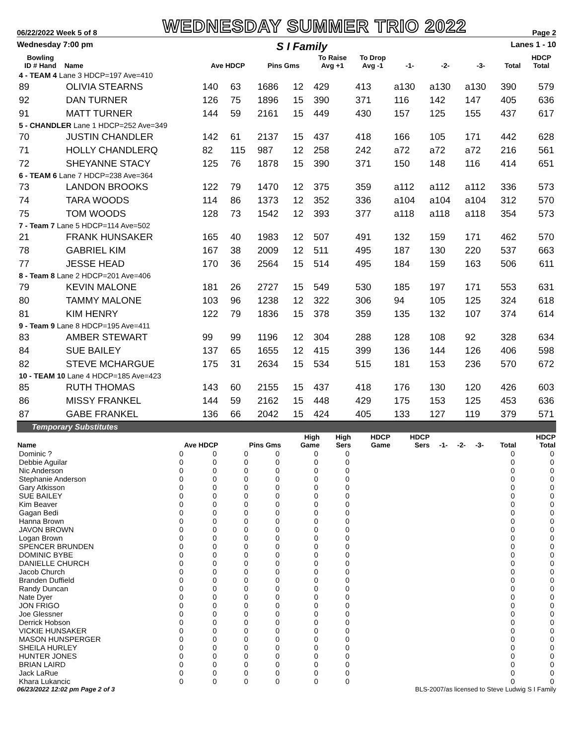06/22/2022 Week 5 of 8 WEDNESDAY SUMMER TRIO 2022 Page 2
Wednesday 7:00 pm S I Family Lanes 1 - 10
| Bowling ID # Hand | Name | Ave HDCP | | Pins Gms | | To Raise Avg +1 | To Drop Avg -1 | -1- | -2- | -3- | Total | HDCP Total |
| --- | --- | --- | --- | --- | --- | --- | --- | --- | --- | --- | --- | --- |
| 4 - TEAM 4 Lane 3 HDCP=197 Ave=410 | | | | | | | | | | | | |
| 89 | OLIVIA STEARNS | 140 | 63 | 1686 | 12 | 429 | 413 | a130 | a130 | a130 | 390 | 579 |
| 92 | DAN TURNER | 126 | 75 | 1896 | 15 | 390 | 371 | 116 | 142 | 147 | 405 | 636 |
| 91 | MATT TURNER | 144 | 59 | 2161 | 15 | 449 | 430 | 157 | 125 | 155 | 437 | 617 |
| 5 - CHANDLER Lane 1 HDCP=252 Ave=349 | | | | | | | | | | | | |
| 70 | JUSTIN CHANDLER | 142 | 61 | 2137 | 15 | 437 | 418 | 166 | 105 | 171 | 442 | 628 |
| 71 | HOLLY CHANDLERQ | 82 | 115 | 987 | 12 | 258 | 242 | a72 | a72 | a72 | 216 | 561 |
| 72 | SHEYANNE STACY | 125 | 76 | 1878 | 15 | 390 | 371 | 150 | 148 | 116 | 414 | 651 |
| 6 - TEAM 6 Lane 7 HDCP=238 Ave=364 | | | | | | | | | | | | |
| 73 | LANDON BROOKS | 122 | 79 | 1470 | 12 | 375 | 359 | a112 | a112 | a112 | 336 | 573 |
| 74 | TARA WOODS | 114 | 86 | 1373 | 12 | 352 | 336 | a104 | a104 | a104 | 312 | 570 |
| 75 | TOM WOODS | 128 | 73 | 1542 | 12 | 393 | 377 | a118 | a118 | a118 | 354 | 573 |
| 7 - Team 7 Lane 5 HDCP=114 Ave=502 | | | | | | | | | | | | |
| 21 | FRANK HUNSAKER | 165 | 40 | 1983 | 12 | 507 | 491 | 132 | 159 | 171 | 462 | 570 |
| 78 | GABRIEL KIM | 167 | 38 | 2009 | 12 | 511 | 495 | 187 | 130 | 220 | 537 | 663 |
| 77 | JESSE HEAD | 170 | 36 | 2564 | 15 | 514 | 495 | 184 | 159 | 163 | 506 | 611 |
| 8 - Team 8 Lane 2 HDCP=201 Ave=406 | | | | | | | | | | | | |
| 79 | KEVIN MALONE | 181 | 26 | 2727 | 15 | 549 | 530 | 185 | 197 | 171 | 553 | 631 |
| 80 | TAMMY MALONE | 103 | 96 | 1238 | 12 | 322 | 306 | 94 | 105 | 125 | 324 | 618 |
| 81 | KIM HENRY | 122 | 79 | 1836 | 15 | 378 | 359 | 135 | 132 | 107 | 374 | 614 |
| 9 - Team 9 Lane 8 HDCP=195 Ave=411 | | | | | | | | | | | | |
| 83 | AMBER STEWART | 99 | 99 | 1196 | 12 | 304 | 288 | 128 | 108 | 92 | 328 | 634 |
| 84 | SUE BAILEY | 137 | 65 | 1655 | 12 | 415 | 399 | 136 | 144 | 126 | 406 | 598 |
| 82 | STEVE MCHARGUE | 175 | 31 | 2634 | 15 | 534 | 515 | 181 | 153 | 236 | 570 | 672 |
| 10 - TEAM 10 Lane 4 HDCP=185 Ave=423 | | | | | | | | | | | | |
| 85 | RUTH THOMAS | 143 | 60 | 2155 | 15 | 437 | 418 | 176 | 130 | 120 | 426 | 603 |
| 86 | MISSY FRANKEL | 144 | 59 | 2162 | 15 | 448 | 429 | 175 | 153 | 125 | 453 | 636 |
| 87 | GABE FRANKEL | 136 | 66 | 2042 | 15 | 424 | 405 | 133 | 127 | 119 | 379 | 571 |
Temporary Substitutes
| Name | Ave HDCP | | Pins Gms | | High Game | High Sers | HDCP Game | HDCP Sers | -1- | -2- | -3- | Total | HDCP Total |
| --- | --- | --- | --- | --- | --- | --- | --- | --- | --- | --- | --- | --- | --- |
| Dominic ? | 0 | 0 | 0 | 0 | 0 | 0 | | | | | | 0 | 0 |
| Debbie Aguilar | 0 | 0 | 0 | 0 | 0 | 0 | | | | | | 0 | 0 |
| Nic Anderson | 0 | 0 | 0 | 0 | 0 | 0 | | | | | | 0 | 0 |
| Stephanie Anderson | 0 | 0 | 0 | 0 | 0 | 0 | | | | | | 0 | 0 |
| Gary Atkisson | 0 | 0 | 0 | 0 | 0 | 0 | | | | | | 0 | 0 |
| SUE BAILEY | 0 | 0 | 0 | 0 | 0 | 0 | | | | | | 0 | 0 |
| Kim Beaver | 0 | 0 | 0 | 0 | 0 | 0 | | | | | | 0 | 0 |
| Gagan Bedi | 0 | 0 | 0 | 0 | 0 | 0 | | | | | | 0 | 0 |
| Hanna Brown | 0 | 0 | 0 | 0 | 0 | 0 | | | | | | 0 | 0 |
| JAVON BROWN | 0 | 0 | 0 | 0 | 0 | 0 | | | | | | 0 | 0 |
| Logan Brown | 0 | 0 | 0 | 0 | 0 | 0 | | | | | | 0 | 0 |
| SPENCER BRUNDEN | 0 | 0 | 0 | 0 | 0 | 0 | | | | | | 0 | 0 |
| DOMINIC BYBE | 0 | 0 | 0 | 0 | 0 | 0 | | | | | | 0 | 0 |
| DANIELLE CHURCH | 0 | 0 | 0 | 0 | 0 | 0 | | | | | | 0 | 0 |
| Jacob Church | 0 | 0 | 0 | 0 | 0 | 0 | | | | | | 0 | 0 |
| Branden Duffield | 0 | 0 | 0 | 0 | 0 | 0 | | | | | | 0 | 0 |
| Randy Duncan | 0 | 0 | 0 | 0 | 0 | 0 | | | | | | 0 | 0 |
| Nate Dyer | 0 | 0 | 0 | 0 | 0 | 0 | | | | | | 0 | 0 |
| JON FRIGO | 0 | 0 | 0 | 0 | 0 | 0 | | | | | | 0 | 0 |
| Joe Glessner | 0 | 0 | 0 | 0 | 0 | 0 | | | | | | 0 | 0 |
| Derrick Hobson | 0 | 0 | 0 | 0 | 0 | 0 | | | | | | 0 | 0 |
| VICKIE HUNSAKER | 0 | 0 | 0 | 0 | 0 | 0 | | | | | | 0 | 0 |
| MASON HUNSPERGER | 0 | 0 | 0 | 0 | 0 | 0 | | | | | | 0 | 0 |
| SHEILA HURLEY | 0 | 0 | 0 | 0 | 0 | 0 | | | | | | 0 | 0 |
| HUNTER JONES | 0 | 0 | 0 | 0 | 0 | 0 | | | | | | 0 | 0 |
| BRIAN LAIRD | 0 | 0 | 0 | 0 | 0 | 0 | | | | | | 0 | 0 |
| Jack LaRue | 0 | 0 | 0 | 0 | 0 | 0 | | | | | | 0 | 0 |
| Khara Lukancic | 0 | 0 | 0 | 0 | 0 | 0 | | | | | | 0 | 0 |
06/23/2022 12:02 pm Page 2 of 3 BLS-2007/as licensed to Steve Ludwig S I Family